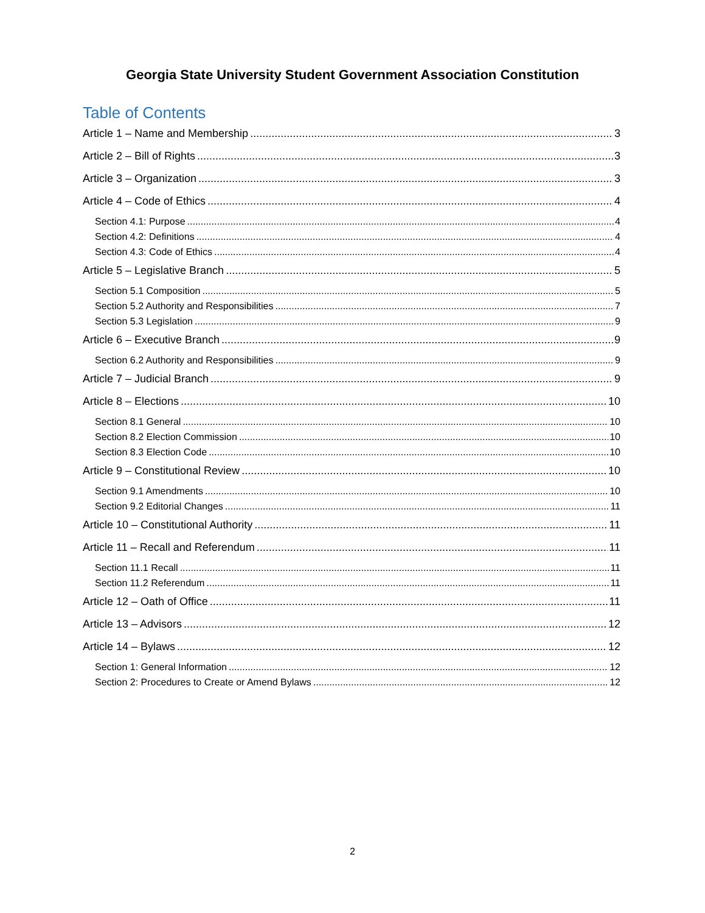Georgia State University Student Government Association Constitution
Table of Contents
Article 1 – Name and Membership 3
Article 2 – Bill of Rights 3
Article 3 – Organization 3
Article 4 – Code of Ethics 4
Section 4.1: Purpose 4
Section 4.2: Definitions 4
Section 4.3: Code of Ethics 4
Article 5 – Legislative Branch 5
Section 5.1 Composition 5
Section 5.2 Authority and Responsibilities 7
Section 5.3 Legislation 9
Article 6 – Executive Branch 9
Section 6.2 Authority and Responsibilities 9
Article 7 – Judicial Branch 9
Article 8 – Elections 10
Section 8.1 General 10
Section 8.2 Election Commission 10
Section 8.3 Election Code 10
Article 9 – Constitutional Review 10
Section 9.1 Amendments 10
Section 9.2 Editorial Changes 11
Article 10 – Constitutional Authority 11
Article 11 – Recall and Referendum 11
Section 11.1 Recall 11
Section 11.2 Referendum 11
Article 12 – Oath of Office 11
Article 13 – Advisors 12
Article 14 – Bylaws 12
Section 1: General Information 12
Section 2: Procedures to Create or Amend Bylaws 12
2